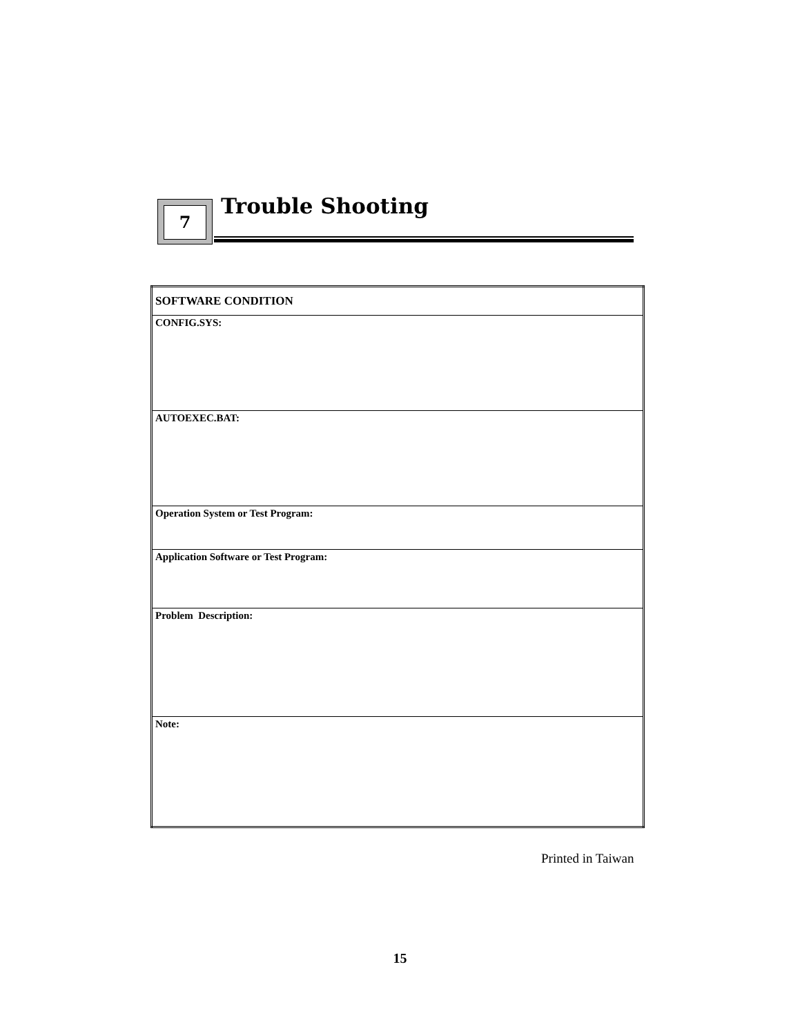7 Trouble Shooting
| SOFTWARE CONDITION |
| CONFIG.SYS: |
| AUTOEXEC.BAT: |
| Operation System or Test Program: |
| Application Software or Test Program: |
| Problem Description: |
| Note: |
Printed in Taiwan
15